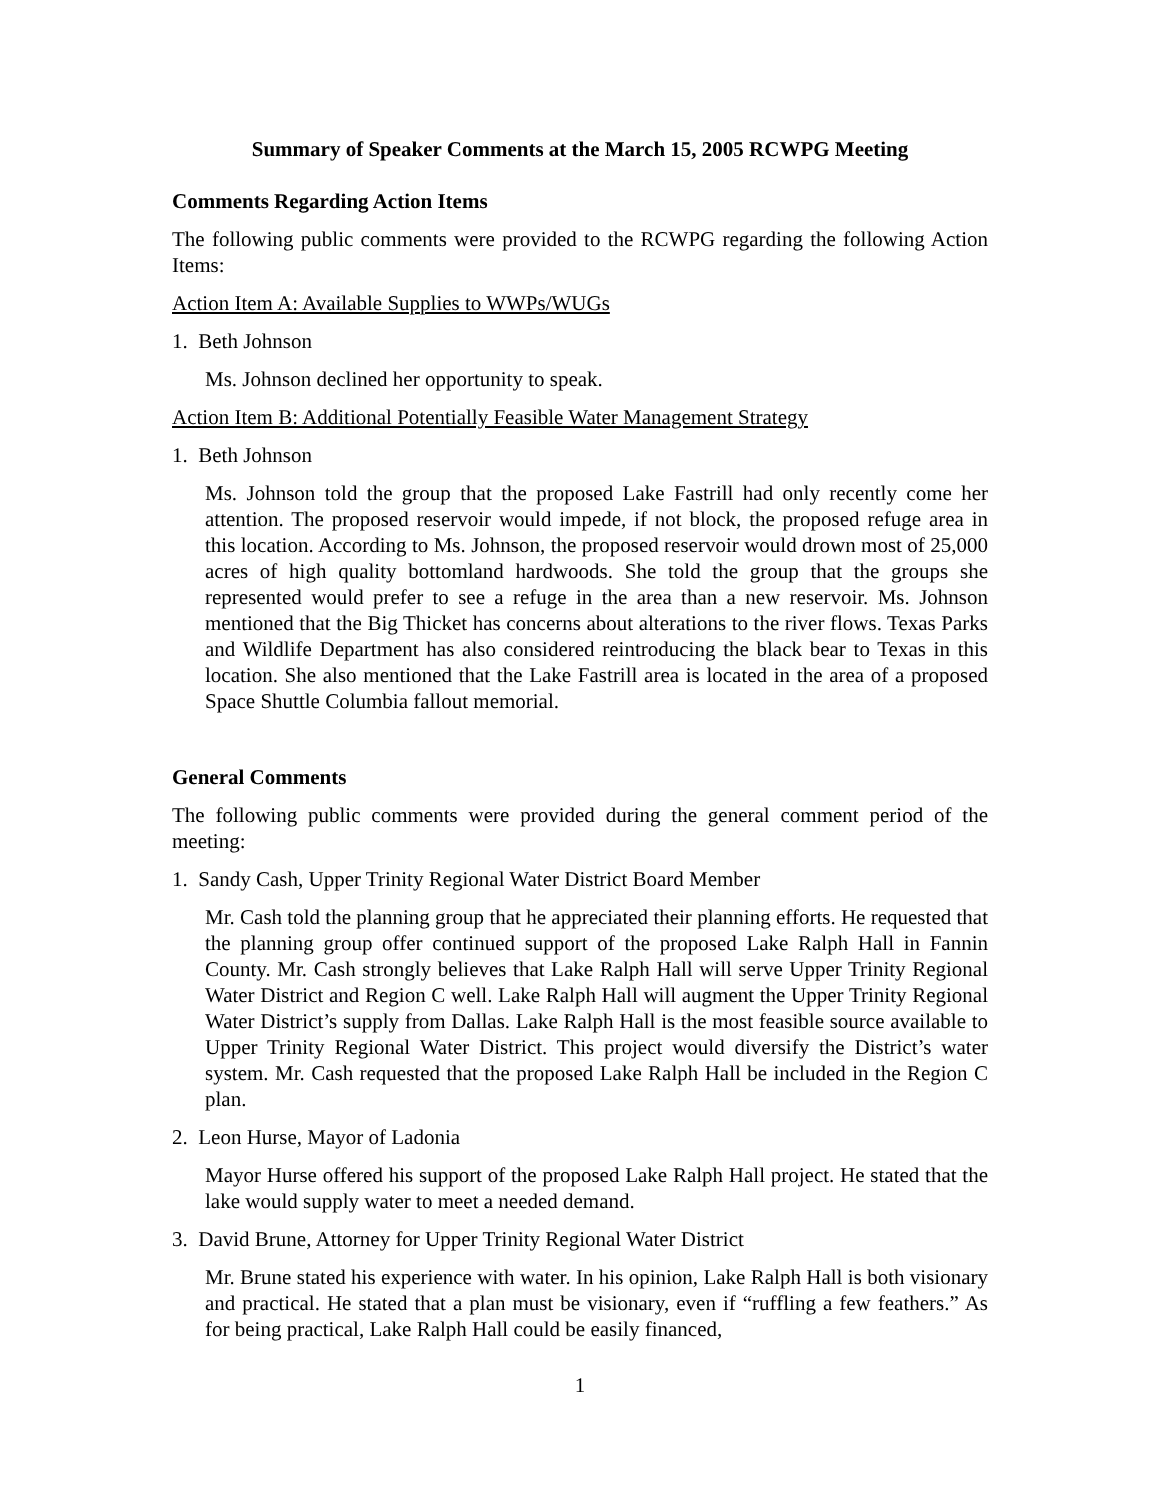Summary of Speaker Comments at the March 15, 2005 RCWPG Meeting
Comments Regarding Action Items
The following public comments were provided to the RCWPG regarding the following Action Items:
Action Item A: Available Supplies to WWPs/WUGs
1. Beth Johnson
Ms. Johnson declined her opportunity to speak.
Action Item B: Additional Potentially Feasible Water Management Strategy
1. Beth Johnson
Ms. Johnson told the group that the proposed Lake Fastrill had only recently come her attention. The proposed reservoir would impede, if not block, the proposed refuge area in this location. According to Ms. Johnson, the proposed reservoir would drown most of 25,000 acres of high quality bottomland hardwoods. She told the group that the groups she represented would prefer to see a refuge in the area than a new reservoir. Ms. Johnson mentioned that the Big Thicket has concerns about alterations to the river flows. Texas Parks and Wildlife Department has also considered reintroducing the black bear to Texas in this location. She also mentioned that the Lake Fastrill area is located in the area of a proposed Space Shuttle Columbia fallout memorial.
General Comments
The following public comments were provided during the general comment period of the meeting:
1. Sandy Cash, Upper Trinity Regional Water District Board Member
Mr. Cash told the planning group that he appreciated their planning efforts. He requested that the planning group offer continued support of the proposed Lake Ralph Hall in Fannin County. Mr. Cash strongly believes that Lake Ralph Hall will serve Upper Trinity Regional Water District and Region C well. Lake Ralph Hall will augment the Upper Trinity Regional Water District’s supply from Dallas. Lake Ralph Hall is the most feasible source available to Upper Trinity Regional Water District. This project would diversify the District’s water system. Mr. Cash requested that the proposed Lake Ralph Hall be included in the Region C plan.
2. Leon Hurse, Mayor of Ladonia
Mayor Hurse offered his support of the proposed Lake Ralph Hall project. He stated that the lake would supply water to meet a needed demand.
3. David Brune, Attorney for Upper Trinity Regional Water District
Mr. Brune stated his experience with water. In his opinion, Lake Ralph Hall is both visionary and practical. He stated that a plan must be visionary, even if “ruffling a few feathers.” As for being practical, Lake Ralph Hall could be easily financed,
1